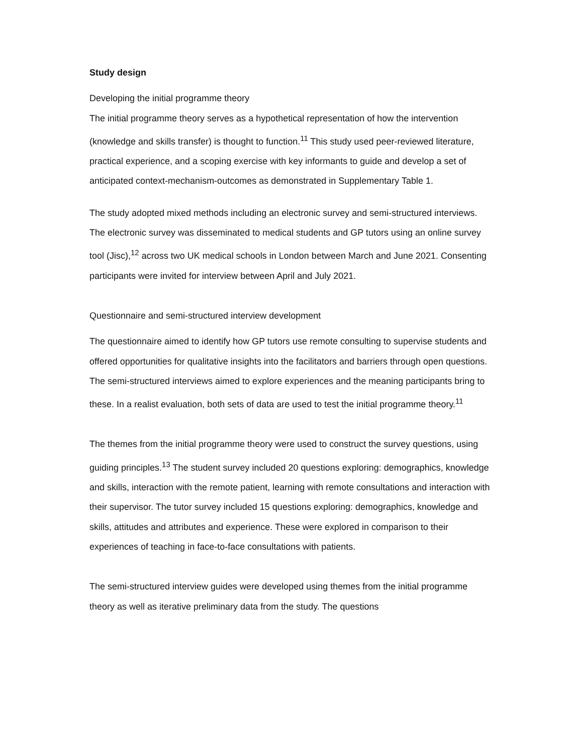Study design
Developing the initial programme theory
The initial programme theory serves as a hypothetical representation of how the intervention (knowledge and skills transfer) is thought to function.<sup>11</sup> This study used peer-reviewed literature, practical experience, and a scoping exercise with key informants to guide and develop a set of anticipated context-mechanism-outcomes as demonstrated in Supplementary Table 1.
The study adopted mixed methods including an electronic survey and semi-structured interviews. The electronic survey was disseminated to medical students and GP tutors using an online survey tool (Jisc),<sup>12</sup> across two UK medical schools in London between March and June 2021. Consenting participants were invited for interview between April and July 2021.
Questionnaire and semi-structured interview development
The questionnaire aimed to identify how GP tutors use remote consulting to supervise students and offered opportunities for qualitative insights into the facilitators and barriers through open questions. The semi-structured interviews aimed to explore experiences and the meaning participants bring to these. In a realist evaluation, both sets of data are used to test the initial programme theory.<sup>11</sup>
The themes from the initial programme theory were used to construct the survey questions, using guiding principles.<sup>13</sup> The student survey included 20 questions exploring: demographics, knowledge and skills, interaction with the remote patient, learning with remote consultations and interaction with their supervisor. The tutor survey included 15 questions exploring: demographics, knowledge and skills, attitudes and attributes and experience. These were explored in comparison to their experiences of teaching in face-to-face consultations with patients.
The semi-structured interview guides were developed using themes from the initial programme theory as well as iterative preliminary data from the study. The questions